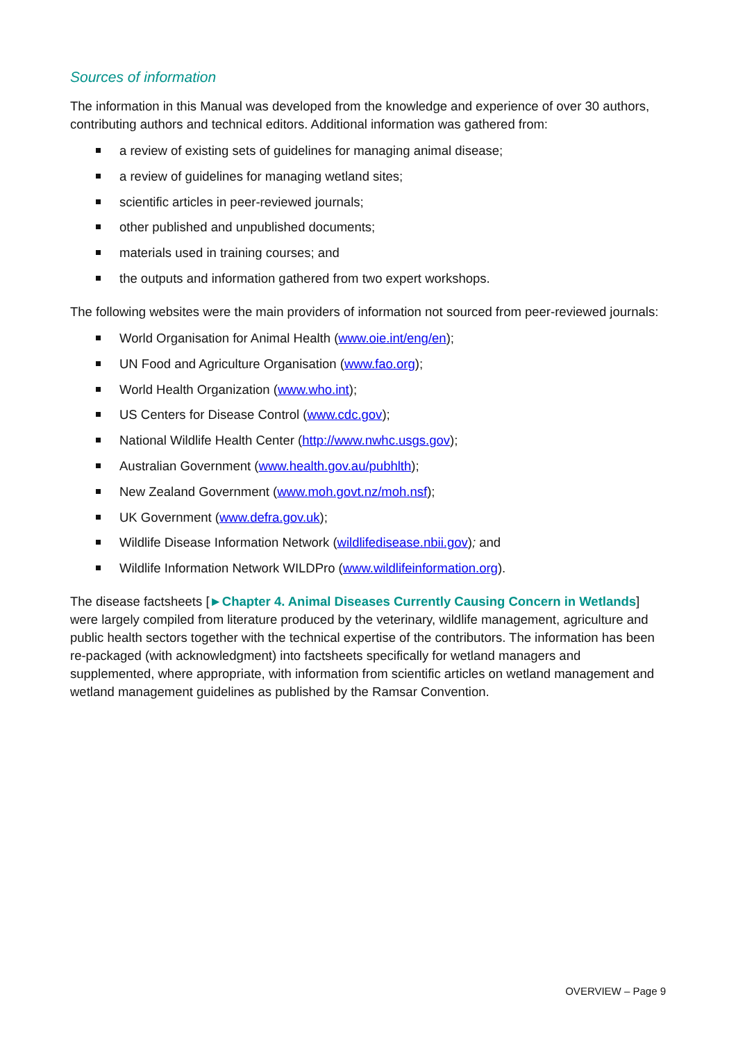Sources of information
The information in this Manual was developed from the knowledge and experience of over 30 authors, contributing authors and technical editors. Additional information was gathered from:
a review of existing sets of guidelines for managing animal disease;
a review of guidelines for managing wetland sites;
scientific articles in peer-reviewed journals;
other published and unpublished documents;
materials used in training courses; and
the outputs and information gathered from two expert workshops.
The following websites were the main providers of information not sourced from peer-reviewed journals:
World Organisation for Animal Health (www.oie.int/eng/en);
UN Food and Agriculture Organisation (www.fao.org);
World Health Organization (www.who.int);
US Centers for Disease Control (www.cdc.gov);
National Wildlife Health Center (http://www.nwhc.usgs.gov);
Australian Government (www.health.gov.au/pubhlth);
New Zealand Government (www.moh.govt.nz/moh.nsf);
UK Government (www.defra.gov.uk);
Wildlife Disease Information Network (wildlifedisease.nbii.gov); and
Wildlife Information Network WILDPro (www.wildlifeinformation.org).
The disease factsheets [►Chapter 4. Animal Diseases Currently Causing Concern in Wetlands] were largely compiled from literature produced by the veterinary, wildlife management, agriculture and public health sectors together with the technical expertise of the contributors. The information has been re-packaged (with acknowledgment) into factsheets specifically for wetland managers and supplemented, where appropriate, with information from scientific articles on wetland management and wetland management guidelines as published by the Ramsar Convention.
OVERVIEW – Page 9